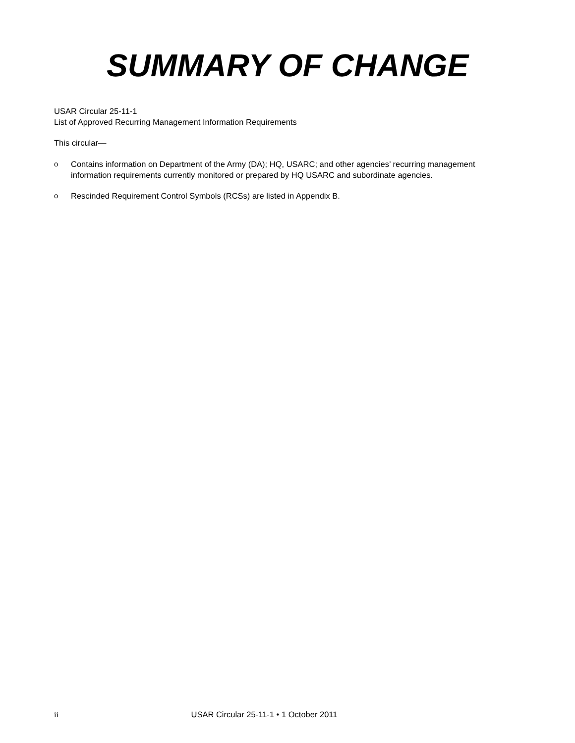SUMMARY OF CHANGE
USAR Circular 25-11-1
List of Approved Recurring Management Information Requirements
This circular—
o Contains information on Department of the Army (DA); HQ, USARC; and other agencies’ recurring management information requirements currently monitored or prepared by HQ USARC and subordinate agencies.
o Rescinded Requirement Control Symbols (RCSs) are listed in Appendix B.
ii USAR Circular 25-11-1 • 1 October 2011